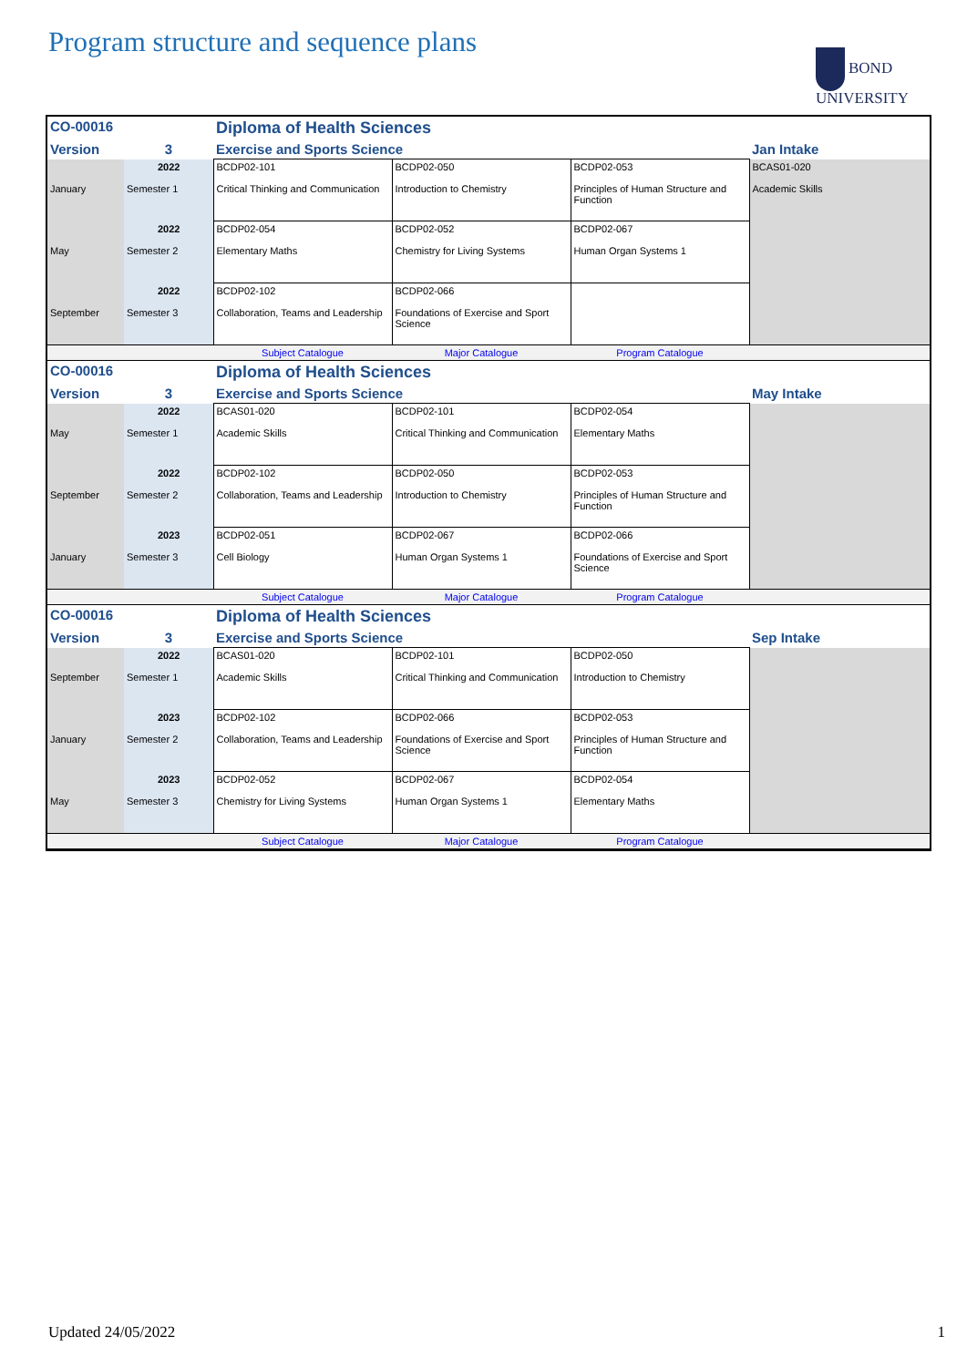Program structure and sequence plans
BOND
UNIVERSITY
| CO-00016 | | Diploma of Health Sciences | | | |
| Version | 3 | Exercise and Sports Science | | | Jan Intake |
| January | 2022 Semester 1 | BCDP02-101 Critical Thinking and Communication | BCDP02-050 Introduction to Chemistry | BCDP02-053 Principles of Human Structure and Function | BCAS01-020 Academic Skills |
| May | 2022 Semester 2 | BCDP02-054 Elementary Maths | BCDP02-052 Chemistry for Living Systems | BCDP02-067 Human Organ Systems 1 | |
| September | 2022 Semester 3 | BCDP02-102 Collaboration, Teams and Leadership | BCDP02-066 Foundations of Exercise and Sport Science | | |
| | | Subject Catalogue | Major Catalogue | Program Catalogue | |
| CO-00016 | | Diploma of Health Sciences | | | |
| Version | 3 | Exercise and Sports Science | | | May Intake |
| May | 2022 Semester 1 | BCAS01-020 Academic Skills | BCDP02-101 Critical Thinking and Communication | BCDP02-054 Elementary Maths | |
| September | 2022 Semester 2 | BCDP02-102 Collaboration, Teams and Leadership | BCDP02-050 Introduction to Chemistry | BCDP02-053 Principles of Human Structure and Function | |
| January | 2023 Semester 3 | BCDP02-051 Cell Biology | BCDP02-067 Human Organ Systems 1 | BCDP02-066 Foundations of Exercise and Sport Science | |
| | | Subject Catalogue | Major Catalogue | Program Catalogue | |
| CO-00016 | | Diploma of Health Sciences | | | |
| Version | 3 | Exercise and Sports Science | | | Sep Intake |
| September | 2022 Semester 1 | BCAS01-020 Academic Skills | BCDP02-101 Critical Thinking and Communication | BCDP02-050 Introduction to Chemistry | |
| January | 2023 Semester 2 | BCDP02-102 Collaboration, Teams and Leadership | BCDP02-066 Foundations of Exercise and Sport Science | BCDP02-053 Principles of Human Structure and Function | |
| May | 2023 Semester 3 | BCDP02-052 Chemistry for Living Systems | BCDP02-067 Human Organ Systems 1 | BCDP02-054 Elementary Maths | |
| | | Subject Catalogue | Major Catalogue | Program Catalogue | |
Updated 24/05/2022 1